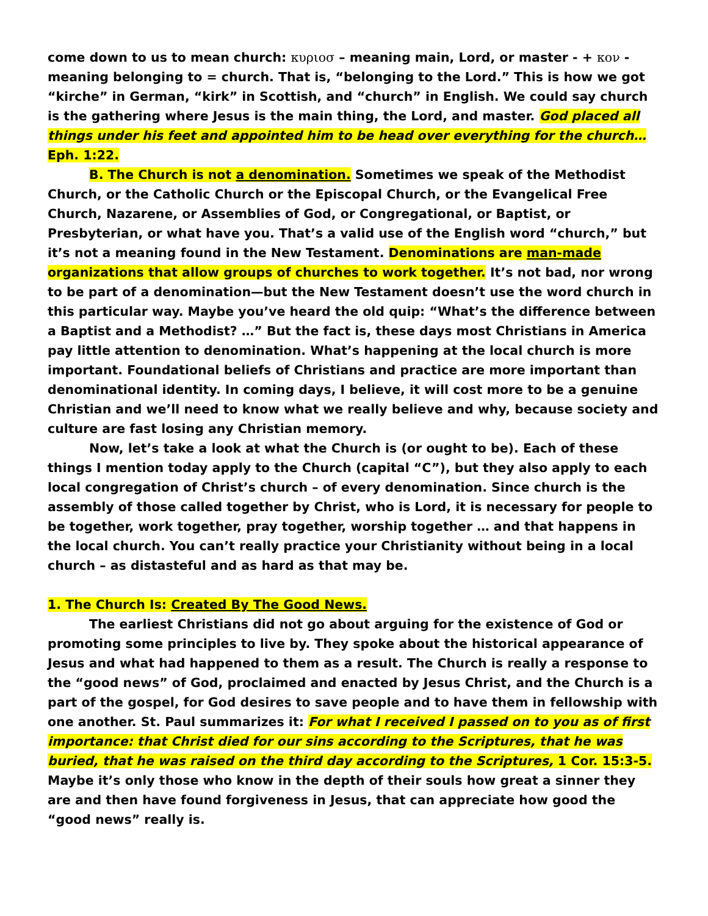come down to us to mean church: κυριοσ – meaning main, Lord, or master - + κον - meaning belonging to = church. That is, “belonging to the Lord.” This is how we got “kirche” in German, “kirk” in Scottish, and “church” in English. We could say church is the gathering where Jesus is the main thing, the Lord, and master. God placed all things under his feet and appointed him to be head over everything for the church… Eph. 1:22.
B. The Church is not a denomination. Sometimes we speak of the Methodist Church, or the Catholic Church or the Episcopal Church, or the Evangelical Free Church, Nazarene, or Assemblies of God, or Congregational, or Baptist, or Presbyterian, or what have you. That’s a valid use of the English word “church,” but it’s not a meaning found in the New Testament. Denominations are man-made organizations that allow groups of churches to work together. It’s not bad, nor wrong to be part of a denomination—but the New Testament doesn’t use the word church in this particular way. Maybe you’ve heard the old quip: “What’s the difference between a Baptist and a Methodist? …” But the fact is, these days most Christians in America pay little attention to denomination. What’s happening at the local church is more important. Foundational beliefs of Christians and practice are more important than denominational identity. In coming days, I believe, it will cost more to be a genuine Christian and we’ll need to know what we really believe and why, because society and culture are fast losing any Christian memory.
Now, let’s take a look at what the Church is (or ought to be). Each of these things I mention today apply to the Church (capital “C”), but they also apply to each local congregation of Christ’s church – of every denomination. Since church is the assembly of those called together by Christ, who is Lord, it is necessary for people to be together, work together, pray together, worship together … and that happens in the local church. You can’t really practice your Christianity without being in a local church – as distasteful and as hard as that may be.
1. The Church Is: Created By The Good News.
The earliest Christians did not go about arguing for the existence of God or promoting some principles to live by. They spoke about the historical appearance of Jesus and what had happened to them as a result. The Church is really a response to the “good news” of God, proclaimed and enacted by Jesus Christ, and the Church is a part of the gospel, for God desires to save people and to have them in fellowship with one another. St. Paul summarizes it: For what I received I passed on to you as of first importance: that Christ died for our sins according to the Scriptures, that he was buried, that he was raised on the third day according to the Scriptures, 1 Cor. 15:3-5. Maybe it’s only those who know in the depth of their souls how great a sinner they are and then have found forgiveness in Jesus, that can appreciate how good the “good news” really is.